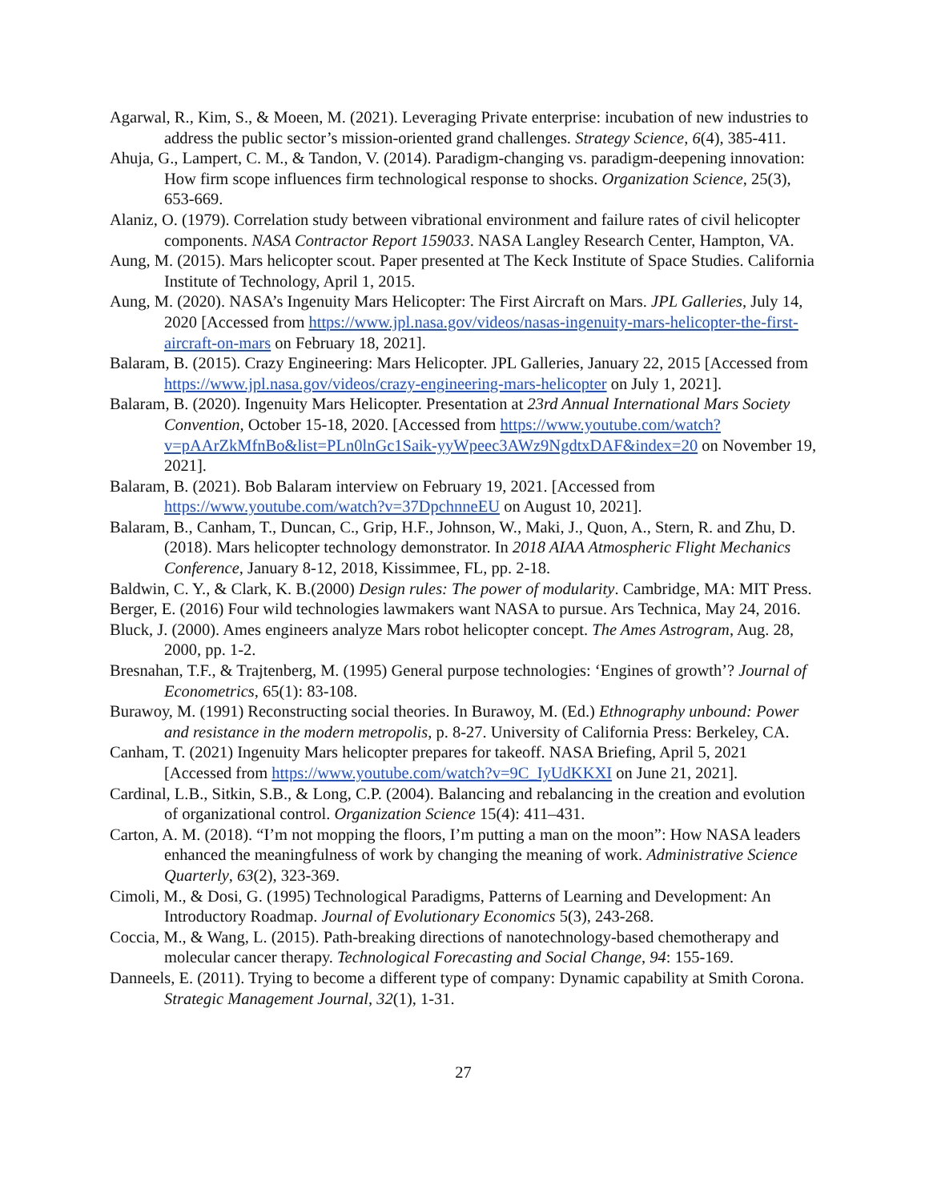Agarwal, R., Kim, S., & Moeen, M. (2021). Leveraging Private enterprise: incubation of new industries to address the public sector’s mission-oriented grand challenges. Strategy Science, 6(4), 385-411.
Ahuja, G., Lampert, C. M., & Tandon, V. (2014). Paradigm-changing vs. paradigm-deepening innovation: How firm scope influences firm technological response to shocks. Organization Science, 25(3), 653-669.
Alaniz, O. (1979). Correlation study between vibrational environment and failure rates of civil helicopter components. NASA Contractor Report 159033. NASA Langley Research Center, Hampton, VA.
Aung, M. (2015). Mars helicopter scout. Paper presented at The Keck Institute of Space Studies. California Institute of Technology, April 1, 2015.
Aung, M. (2020). NASA’s Ingenuity Mars Helicopter: The First Aircraft on Mars. JPL Galleries, July 14, 2020 [Accessed from https://www.jpl.nasa.gov/videos/nasas-ingenuity-mars-helicopter-the-first-aircraft-on-mars on February 18, 2021].
Balaram, B. (2015). Crazy Engineering: Mars Helicopter. JPL Galleries, January 22, 2015 [Accessed from https://www.jpl.nasa.gov/videos/crazy-engineering-mars-helicopter on July 1, 2021].
Balaram, B. (2020). Ingenuity Mars Helicopter. Presentation at 23rd Annual International Mars Society Convention, October 15-18, 2020. [Accessed from https://www.youtube.com/watch?v=pAArZkMfnBo&list=PLn0lnGc1Saik-yyWpeec3AWz9NgdtxDAF&index=20 on November 19, 2021].
Balaram, B. (2021). Bob Balaram interview on February 19, 2021. [Accessed from https://www.youtube.com/watch?v=37DpchnneEU on August 10, 2021].
Balaram, B., Canham, T., Duncan, C., Grip, H.F., Johnson, W., Maki, J., Quon, A., Stern, R. and Zhu, D. (2018). Mars helicopter technology demonstrator. In 2018 AIAA Atmospheric Flight Mechanics Conference, January 8-12, 2018, Kissimmee, FL, pp. 2-18.
Baldwin, C. Y., & Clark, K. B.(2000) Design rules: The power of modularity. Cambridge, MA: MIT Press.
Berger, E. (2016) Four wild technologies lawmakers want NASA to pursue. Ars Technica, May 24, 2016.
Bluck, J. (2000). Ames engineers analyze Mars robot helicopter concept. The Ames Astrogram, Aug. 28, 2000, pp. 1-2.
Bresnahan, T.F., & Trajtenberg, M. (1995) General purpose technologies: ‘Engines of growth’? Journal of Econometrics, 65(1): 83-108.
Burawoy, M. (1991) Reconstructing social theories. In Burawoy, M. (Ed.) Ethnography unbound: Power and resistance in the modern metropolis, p. 8-27. University of California Press: Berkeley, CA.
Canham, T. (2021) Ingenuity Mars helicopter prepares for takeoff. NASA Briefing, April 5, 2021 [Accessed from https://www.youtube.com/watch?v=9C_IyUdKKXI on June 21, 2021].
Cardinal, L.B., Sitkin, S.B., & Long, C.P. (2004). Balancing and rebalancing in the creation and evolution of organizational control. Organization Science 15(4): 411–431.
Carton, A. M. (2018). “I’m not mopping the floors, I’m putting a man on the moon”: How NASA leaders enhanced the meaningfulness of work by changing the meaning of work. Administrative Science Quarterly, 63(2), 323-369.
Cimoli, M., & Dosi, G. (1995) Technological Paradigms, Patterns of Learning and Development: An Introductory Roadmap. Journal of Evolutionary Economics 5(3), 243-268.
Coccia, M., & Wang, L. (2015). Path-breaking directions of nanotechnology-based chemotherapy and molecular cancer therapy. Technological Forecasting and Social Change, 94: 155-169.
Danneels, E. (2011). Trying to become a different type of company: Dynamic capability at Smith Corona. Strategic Management Journal, 32(1), 1-31.
27